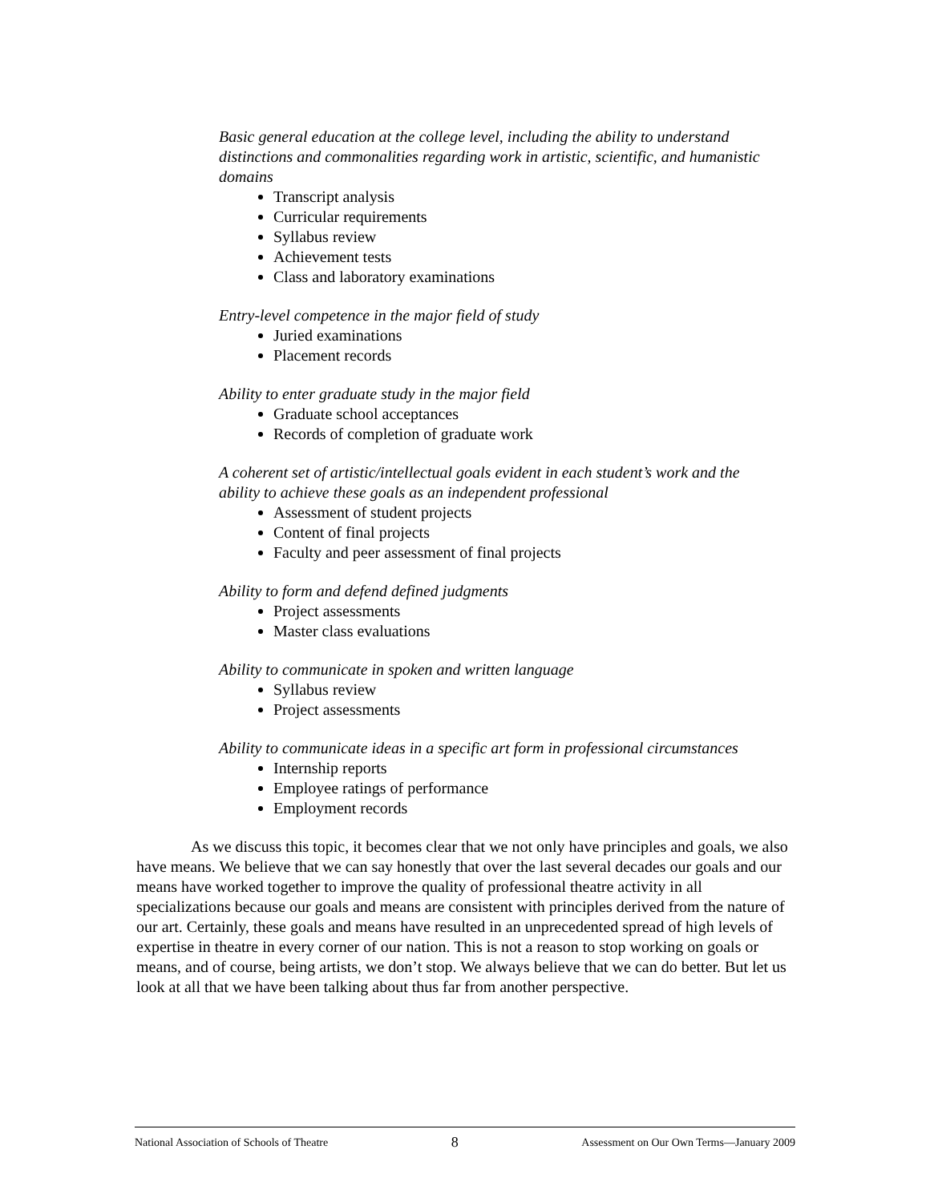Basic general education at the college level, including the ability to understand distinctions and commonalities regarding work in artistic, scientific, and humanistic domains
Transcript analysis
Curricular requirements
Syllabus review
Achievement tests
Class and laboratory examinations
Entry-level competence in the major field of study
Juried examinations
Placement records
Ability to enter graduate study in the major field
Graduate school acceptances
Records of completion of graduate work
A coherent set of artistic/intellectual goals evident in each student’s work and the ability to achieve these goals as an independent professional
Assessment of student projects
Content of final projects
Faculty and peer assessment of final projects
Ability to form and defend defined judgments
Project assessments
Master class evaluations
Ability to communicate in spoken and written language
Syllabus review
Project assessments
Ability to communicate ideas in a specific art form in professional circumstances
Internship reports
Employee ratings of performance
Employment records
As we discuss this topic, it becomes clear that we not only have principles and goals, we also have means. We believe that we can say honestly that over the last several decades our goals and our means have worked together to improve the quality of professional theatre activity in all specializations because our goals and means are consistent with principles derived from the nature of our art. Certainly, these goals and means have resulted in an unprecedented spread of high levels of expertise in theatre in every corner of our nation. This is not a reason to stop working on goals or means, and of course, being artists, we don’t stop. We always believe that we can do better. But let us look at all that we have been talking about thus far from another perspective.
National Association of Schools of Theatre 8 Assessment on Our Own Terms—January 2009